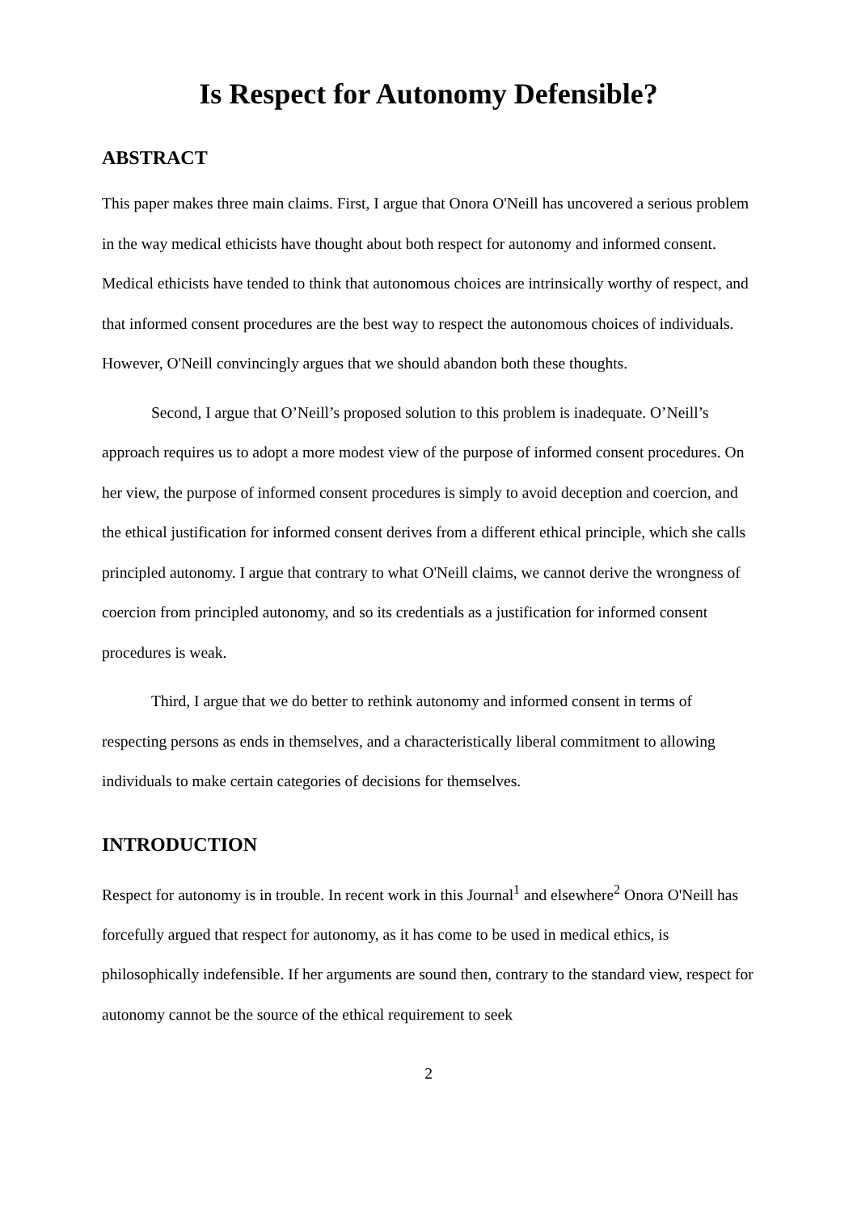Is Respect for Autonomy Defensible?
ABSTRACT
This paper makes three main claims. First, I argue that Onora O'Neill has uncovered a serious problem in the way medical ethicists have thought about both respect for autonomy and informed consent. Medical ethicists have tended to think that autonomous choices are intrinsically worthy of respect, and that informed consent procedures are the best way to respect the autonomous choices of individuals. However, O'Neill convincingly argues that we should abandon both these thoughts.
Second, I argue that O’Neill’s proposed solution to this problem is inadequate. O’Neill’s approach requires us to adopt a more modest view of the purpose of informed consent procedures. On her view, the purpose of informed consent procedures is simply to avoid deception and coercion, and the ethical justification for informed consent derives from a different ethical principle, which she calls principled autonomy. I argue that contrary to what O'Neill claims, we cannot derive the wrongness of coercion from principled autonomy, and so its credentials as a justification for informed consent procedures is weak.
Third, I argue that we do better to rethink autonomy and informed consent in terms of respecting persons as ends in themselves, and a characteristically liberal commitment to allowing individuals to make certain categories of decisions for themselves.
INTRODUCTION
Respect for autonomy is in trouble. In recent work in this Journal<sup>1</sup> and elsewhere<sup>2</sup> Onora O'Neill has forcefully argued that respect for autonomy, as it has come to be used in medical ethics, is philosophically indefensible. If her arguments are sound then, contrary to the standard view, respect for autonomy cannot be the source of the ethical requirement to seek
2